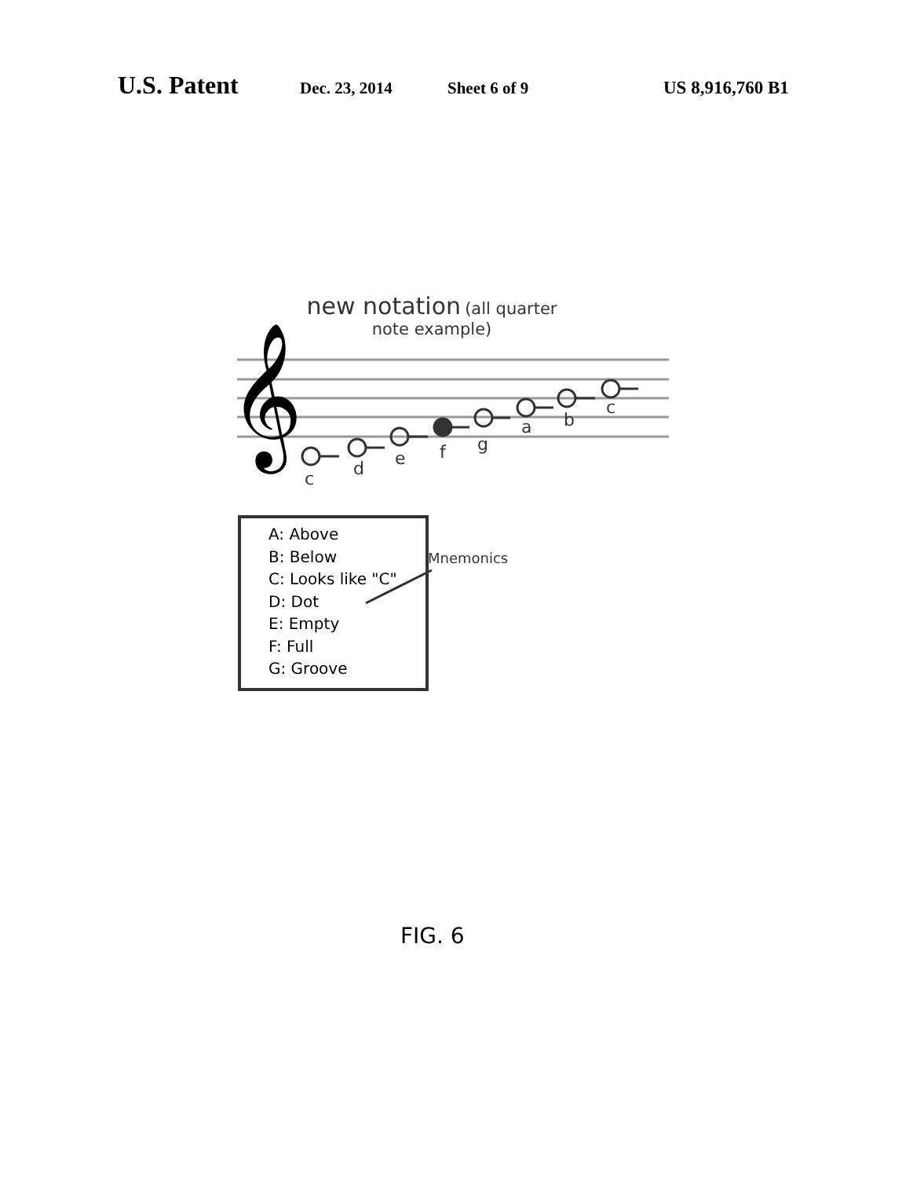U.S. Patent Dec. 23, 2014 Sheet 6 of 9 US 8,916,760 B1
new notation (all quarter note example)
𝄞
c
d
e
f
g
a
b
c
A: Above
B: Below
C: Looks like "C"
D: Dot
E: Empty
F: Full
G: Groove
Mnemonics
FIG. 6